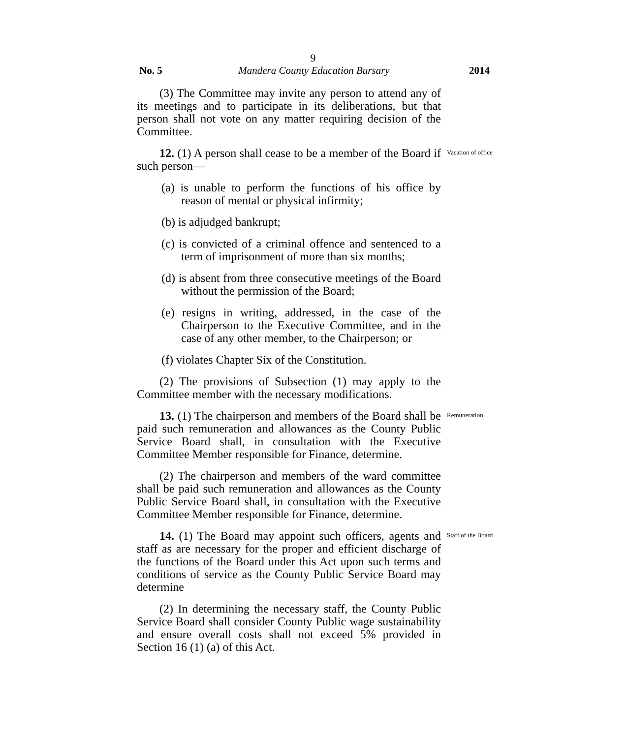9
No. 5 Mandera County Education Bursary 2014
(3) The Committee may invite any person to attend any of its meetings and to participate in its deliberations, but that person shall not vote on any matter requiring decision of the Committee.
12. (1) A person shall cease to be a member of the Board if such person—
(a) is unable to perform the functions of his office by reason of mental or physical infirmity;
(b) is adjudged bankrupt;
(c) is convicted of a criminal offence and sentenced to a term of imprisonment of more than six months;
(d) is absent from three consecutive meetings of the Board without the permission of the Board;
(e) resigns in writing, addressed, in the case of the Chairperson to the Executive Committee, and in the case of any other member, to the Chairperson; or
(f) violates Chapter Six of the Constitution.
(2) The provisions of Subsection (1) may apply to the Committee member with the necessary modifications.
Vacation of office
13. (1) The chairperson and members of the Board shall be paid such remuneration and allowances as the County Public Service Board shall, in consultation with the Executive Committee Member responsible for Finance, determine.
(2) The chairperson and members of the ward committee shall be paid such remuneration and allowances as the County Public Service Board shall, in consultation with the Executive Committee Member responsible for Finance, determine.
Remuneration
14. (1) The Board may appoint such officers, agents and staff as are necessary for the proper and efficient discharge of the functions of the Board under this Act upon such terms and conditions of service as the County Public Service Board may determine
(2) In determining the necessary staff, the County Public Service Board shall consider County Public wage sustainability and ensure overall costs shall not exceed 5% provided in Section 16 (1) (a) of this Act.
Staff of the Board